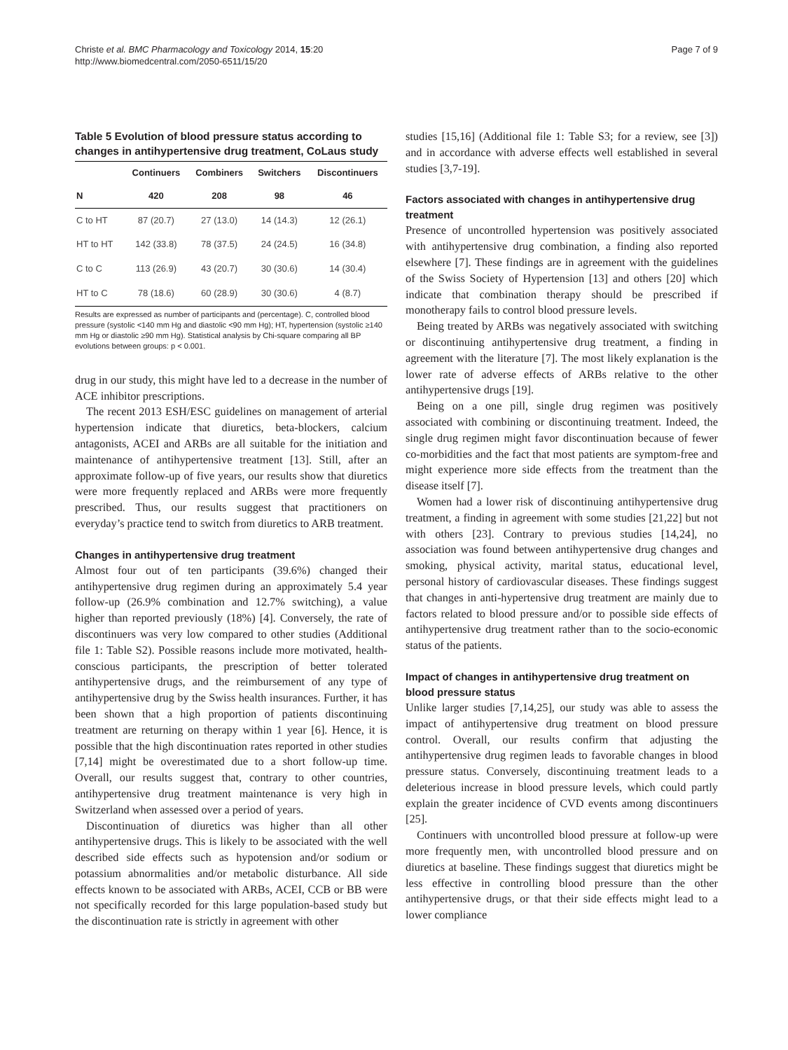Christe et al. BMC Pharmacology and Toxicology 2014, 15:20
http://www.biomedcentral.com/2050-6511/15/20
Page 7 of 9
Table 5 Evolution of blood pressure status according to changes in antihypertensive drug treatment, CoLaus study
| | Continuers | Combiners | Switchers | Discontinuers |
| --- | --- | --- | --- | --- |
| N | 420 | 208 | 98 | 46 |
| C to HT | 87 (20.7) | 27 (13.0) | 14 (14.3) | 12 (26.1) |
| HT to HT | 142 (33.8) | 78 (37.5) | 24 (24.5) | 16 (34.8) |
| C to C | 113 (26.9) | 43 (20.7) | 30 (30.6) | 14 (30.4) |
| HT to C | 78 (18.6) | 60 (28.9) | 30 (30.6) | 4 (8.7) |
Results are expressed as number of participants and (percentage). C, controlled blood pressure (systolic <140 mm Hg and diastolic <90 mm Hg); HT, hypertension (systolic ≥140 mm Hg or diastolic ≥90 mm Hg). Statistical analysis by Chi-square comparing all BP evolutions between groups: p < 0.001.
drug in our study, this might have led to a decrease in the number of ACE inhibitor prescriptions.
The recent 2013 ESH/ESC guidelines on management of arterial hypertension indicate that diuretics, beta-blockers, calcium antagonists, ACEI and ARBs are all suitable for the initiation and maintenance of antihypertensive treatment [13]. Still, after an approximate follow-up of five years, our results show that diuretics were more frequently replaced and ARBs were more frequently prescribed. Thus, our results suggest that practitioners on everyday’s practice tend to switch from diuretics to ARB treatment.
Changes in antihypertensive drug treatment
Almost four out of ten participants (39.6%) changed their antihypertensive drug regimen during an approximately 5.4 year follow-up (26.9% combination and 12.7% switching), a value higher than reported previously (18%) [4]. Conversely, the rate of discontinuers was very low compared to other studies (Additional file 1: Table S2). Possible reasons include more motivated, health-conscious participants, the prescription of better tolerated antihypertensive drugs, and the reimbursement of any type of antihypertensive drug by the Swiss health insurances. Further, it has been shown that a high proportion of patients discontinuing treatment are returning on therapy within 1 year [6]. Hence, it is possible that the high discontinuation rates reported in other studies [7,14] might be overestimated due to a short follow-up time. Overall, our results suggest that, contrary to other countries, antihypertensive drug treatment maintenance is very high in Switzerland when assessed over a period of years.
Discontinuation of diuretics was higher than all other antihypertensive drugs. This is likely to be associated with the well described side effects such as hypotension and/or sodium or potassium abnormalities and/or metabolic disturbance. All side effects known to be associated with ARBs, ACEI, CCB or BB were not specifically recorded for this large population-based study but the discontinuation rate is strictly in agreement with other
studies [15,16] (Additional file 1: Table S3; for a review, see [3]) and in accordance with adverse effects well established in several studies [3,7-19].
Factors associated with changes in antihypertensive drug treatment
Presence of uncontrolled hypertension was positively associated with antihypertensive drug combination, a finding also reported elsewhere [7]. These findings are in agreement with the guidelines of the Swiss Society of Hypertension [13] and others [20] which indicate that combination therapy should be prescribed if monotherapy fails to control blood pressure levels.
Being treated by ARBs was negatively associated with switching or discontinuing antihypertensive drug treatment, a finding in agreement with the literature [7]. The most likely explanation is the lower rate of adverse effects of ARBs relative to the other antihypertensive drugs [19].
Being on a one pill, single drug regimen was positively associated with combining or discontinuing treatment. Indeed, the single drug regimen might favor discontinuation because of fewer co-morbidities and the fact that most patients are symptom-free and might experience more side effects from the treatment than the disease itself [7].
Women had a lower risk of discontinuing antihypertensive drug treatment, a finding in agreement with some studies [21,22] but not with others [23]. Contrary to previous studies [14,24], no association was found between antihypertensive drug changes and smoking, physical activity, marital status, educational level, personal history of cardiovascular diseases. These findings suggest that changes in anti-hypertensive drug treatment are mainly due to factors related to blood pressure and/or to possible side effects of antihypertensive drug treatment rather than to the socio-economic status of the patients.
Impact of changes in antihypertensive drug treatment on blood pressure status
Unlike larger studies [7,14,25], our study was able to assess the impact of antihypertensive drug treatment on blood pressure control. Overall, our results confirm that adjusting the antihypertensive drug regimen leads to favorable changes in blood pressure status. Conversely, discontinuing treatment leads to a deleterious increase in blood pressure levels, which could partly explain the greater incidence of CVD events among discontinuers [25].
Continuers with uncontrolled blood pressure at follow-up were more frequently men, with uncontrolled blood pressure and on diuretics at baseline. These findings suggest that diuretics might be less effective in controlling blood pressure than the other antihypertensive drugs, or that their side effects might lead to a lower compliance